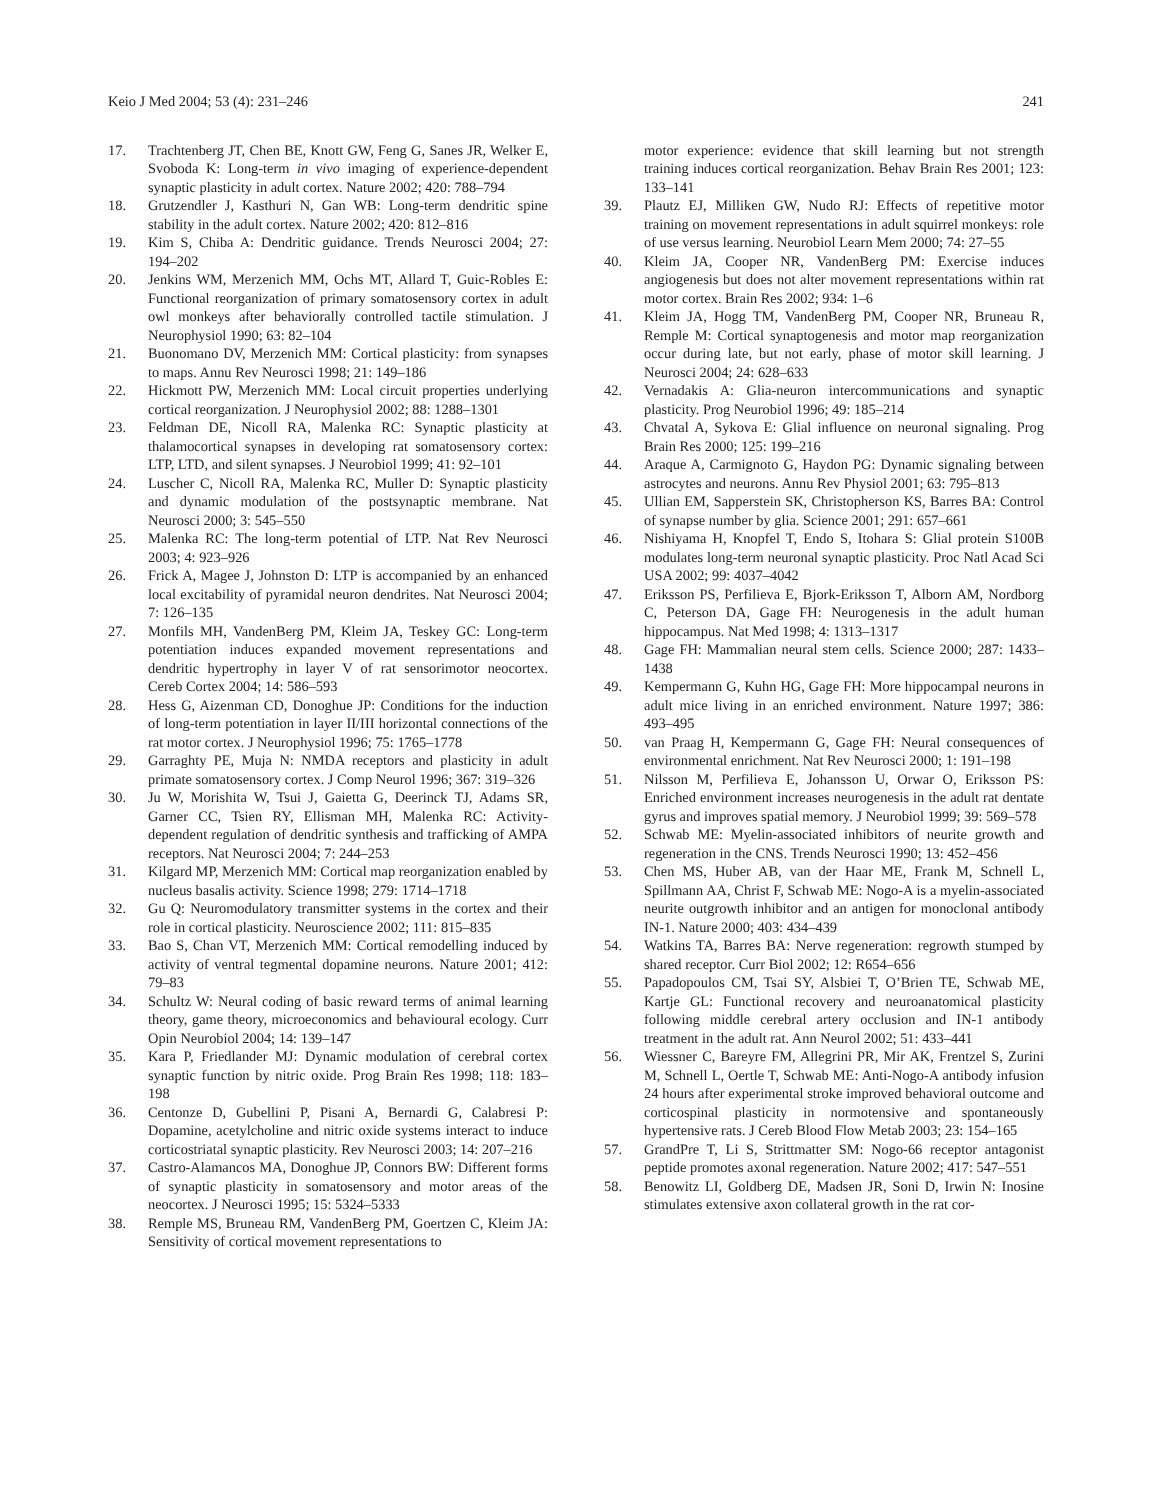Keio J Med 2004; 53 (4): 231–246 241
17. Trachtenberg JT, Chen BE, Knott GW, Feng G, Sanes JR, Welker E, Svoboda K: Long-term in vivo imaging of experience-dependent synaptic plasticity in adult cortex. Nature 2002; 420: 788–794
18. Grutzendler J, Kasthuri N, Gan WB: Long-term dendritic spine stability in the adult cortex. Nature 2002; 420: 812–816
19. Kim S, Chiba A: Dendritic guidance. Trends Neurosci 2004; 27: 194–202
20. Jenkins WM, Merzenich MM, Ochs MT, Allard T, Guic-Robles E: Functional reorganization of primary somatosensory cortex in adult owl monkeys after behaviorally controlled tactile stimulation. J Neurophysiol 1990; 63: 82–104
21. Buonomano DV, Merzenich MM: Cortical plasticity: from synapses to maps. Annu Rev Neurosci 1998; 21: 149–186
22. Hickmott PW, Merzenich MM: Local circuit properties underlying cortical reorganization. J Neurophysiol 2002; 88: 1288–1301
23. Feldman DE, Nicoll RA, Malenka RC: Synaptic plasticity at thalamocortical synapses in developing rat somatosensory cortex: LTP, LTD, and silent synapses. J Neurobiol 1999; 41: 92–101
24. Luscher C, Nicoll RA, Malenka RC, Muller D: Synaptic plasticity and dynamic modulation of the postsynaptic membrane. Nat Neurosci 2000; 3: 545–550
25. Malenka RC: The long-term potential of LTP. Nat Rev Neurosci 2003; 4: 923–926
26. Frick A, Magee J, Johnston D: LTP is accompanied by an enhanced local excitability of pyramidal neuron dendrites. Nat Neurosci 2004; 7: 126–135
27. Monfils MH, VandenBerg PM, Kleim JA, Teskey GC: Long-term potentiation induces expanded movement representations and dendritic hypertrophy in layer V of rat sensorimotor neocortex. Cereb Cortex 2004; 14: 586–593
28. Hess G, Aizenman CD, Donoghue JP: Conditions for the induction of long-term potentiation in layer II/III horizontal connections of the rat motor cortex. J Neurophysiol 1996; 75: 1765–1778
29. Garraghty PE, Muja N: NMDA receptors and plasticity in adult primate somatosensory cortex. J Comp Neurol 1996; 367: 319–326
30. Ju W, Morishita W, Tsui J, Gaietta G, Deerinck TJ, Adams SR, Garner CC, Tsien RY, Ellisman MH, Malenka RC: Activity-dependent regulation of dendritic synthesis and trafficking of AMPA receptors. Nat Neurosci 2004; 7: 244–253
31. Kilgard MP, Merzenich MM: Cortical map reorganization enabled by nucleus basalis activity. Science 1998; 279: 1714–1718
32. Gu Q: Neuromodulatory transmitter systems in the cortex and their role in cortical plasticity. Neuroscience 2002; 111: 815–835
33. Bao S, Chan VT, Merzenich MM: Cortical remodelling induced by activity of ventral tegmental dopamine neurons. Nature 2001; 412: 79–83
34. Schultz W: Neural coding of basic reward terms of animal learning theory, game theory, microeconomics and behavioural ecology. Curr Opin Neurobiol 2004; 14: 139–147
35. Kara P, Friedlander MJ: Dynamic modulation of cerebral cortex synaptic function by nitric oxide. Prog Brain Res 1998; 118: 183–198
36. Centonze D, Gubellini P, Pisani A, Bernardi G, Calabresi P: Dopamine, acetylcholine and nitric oxide systems interact to induce corticostriatal synaptic plasticity. Rev Neurosci 2003; 14: 207–216
37. Castro-Alamancos MA, Donoghue JP, Connors BW: Different forms of synaptic plasticity in somatosensory and motor areas of the neocortex. J Neurosci 1995; 15: 5324–5333
38. Remple MS, Bruneau RM, VandenBerg PM, Goertzen C, Kleim JA: Sensitivity of cortical movement representations to
38. motor experience: evidence that skill learning but not strength training induces cortical reorganization. Behav Brain Res 2001; 123: 133–141
39. Plautz EJ, Milliken GW, Nudo RJ: Effects of repetitive motor training on movement representations in adult squirrel monkeys: role of use versus learning. Neurobiol Learn Mem 2000; 74: 27–55
40. Kleim JA, Cooper NR, VandenBerg PM: Exercise induces angiogenesis but does not alter movement representations within rat motor cortex. Brain Res 2002; 934: 1–6
41. Kleim JA, Hogg TM, VandenBerg PM, Cooper NR, Bruneau R, Remple M: Cortical synaptogenesis and motor map reorganization occur during late, but not early, phase of motor skill learning. J Neurosci 2004; 24: 628–633
42. Vernadakis A: Glia-neuron intercommunications and synaptic plasticity. Prog Neurobiol 1996; 49: 185–214
43. Chvatal A, Sykova E: Glial influence on neuronal signaling. Prog Brain Res 2000; 125: 199–216
44. Araque A, Carmignoto G, Haydon PG: Dynamic signaling between astrocytes and neurons. Annu Rev Physiol 2001; 63: 795–813
45. Ullian EM, Sapperstein SK, Christopherson KS, Barres BA: Control of synapse number by glia. Science 2001; 291: 657–661
46. Nishiyama H, Knopfel T, Endo S, Itohara S: Glial protein S100B modulates long-term neuronal synaptic plasticity. Proc Natl Acad Sci USA 2002; 99: 4037–4042
47. Eriksson PS, Perfilieva E, Bjork-Eriksson T, Alborn AM, Nordborg C, Peterson DA, Gage FH: Neurogenesis in the adult human hippocampus. Nat Med 1998; 4: 1313–1317
48. Gage FH: Mammalian neural stem cells. Science 2000; 287: 1433–1438
49. Kempermann G, Kuhn HG, Gage FH: More hippocampal neurons in adult mice living in an enriched environment. Nature 1997; 386: 493–495
50. van Praag H, Kempermann G, Gage FH: Neural consequences of environmental enrichment. Nat Rev Neurosci 2000; 1: 191–198
51. Nilsson M, Perfilieva E, Johansson U, Orwar O, Eriksson PS: Enriched environment increases neurogenesis in the adult rat dentate gyrus and improves spatial memory. J Neurobiol 1999; 39: 569–578
52. Schwab ME: Myelin-associated inhibitors of neurite growth and regeneration in the CNS. Trends Neurosci 1990; 13: 452–456
53. Chen MS, Huber AB, van der Haar ME, Frank M, Schnell L, Spillmann AA, Christ F, Schwab ME: Nogo-A is a myelin-associated neurite outgrowth inhibitor and an antigen for monoclonal antibody IN-1. Nature 2000; 403: 434–439
54. Watkins TA, Barres BA: Nerve regeneration: regrowth stumped by shared receptor. Curr Biol 2002; 12: R654–656
55. Papadopoulos CM, Tsai SY, Alsbiei T, O’Brien TE, Schwab ME, Kartje GL: Functional recovery and neuroanatomical plasticity following middle cerebral artery occlusion and IN-1 antibody treatment in the adult rat. Ann Neurol 2002; 51: 433–441
56. Wiessner C, Bareyre FM, Allegrini PR, Mir AK, Frentzel S, Zurini M, Schnell L, Oertle T, Schwab ME: Anti-Nogo-A antibody infusion 24 hours after experimental stroke improved behavioral outcome and corticospinal plasticity in normotensive and spontaneously hypertensive rats. J Cereb Blood Flow Metab 2003; 23: 154–165
57. GrandPre T, Li S, Strittmatter SM: Nogo-66 receptor antagonist peptide promotes axonal regeneration. Nature 2002; 417: 547–551
58. Benowitz LI, Goldberg DE, Madsen JR, Soni D, Irwin N: Inosine stimulates extensive axon collateral growth in the rat cor-